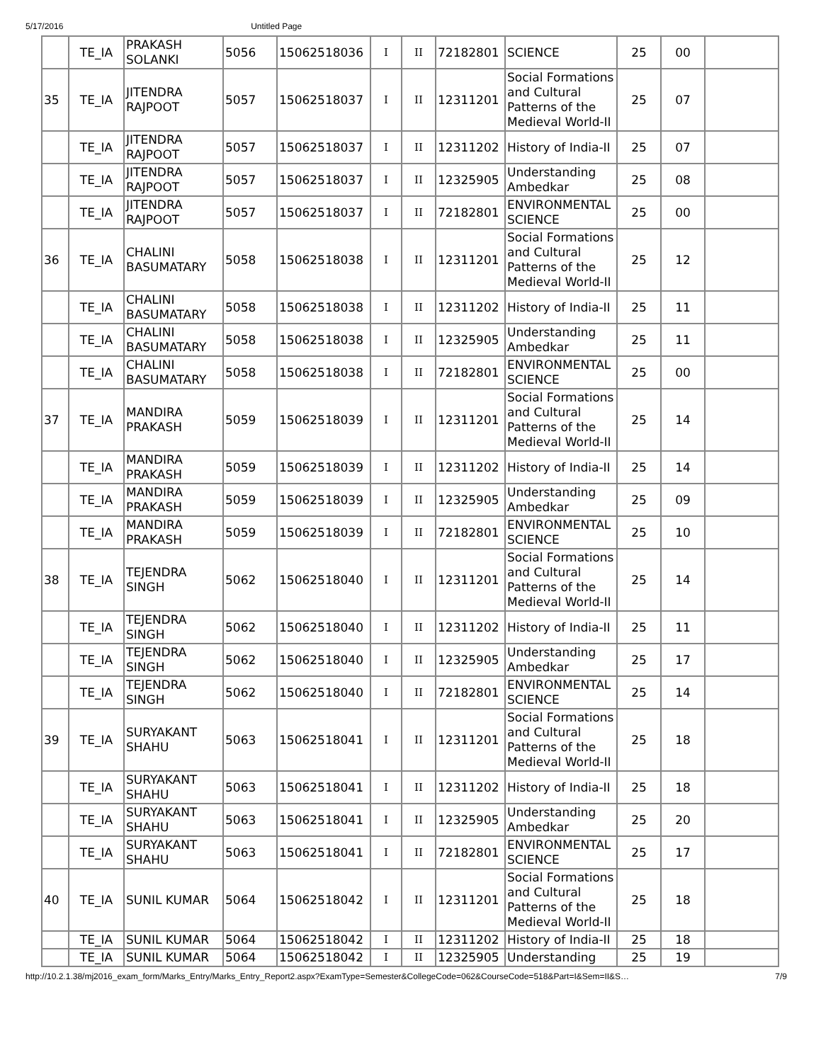5/17/2016 Untitled Page
| | TE_IA | PRAKASH SOLANKI | 5056 | 15062518036 | I | II | 72182801 | SCIENCE | 25 | 00 | |
| 35 | TE_IA | JITENDRA RAJPOOT | 5057 | 15062518037 | I | II | 12311201 | Social Formations and Cultural Patterns of the Medieval World-II | 25 | 07 | |
| | TE_IA | JITENDRA RAJPOOT | 5057 | 15062518037 | I | II | 12311202 | History of India-II | 25 | 07 | |
| | TE_IA | JITENDRA RAJPOOT | 5057 | 15062518037 | I | II | 12325905 | Understanding Ambedkar | 25 | 08 | |
| | TE_IA | JITENDRA RAJPOOT | 5057 | 15062518037 | I | II | 72182801 | ENVIRONMENTAL SCIENCE | 25 | 00 | |
| 36 | TE_IA | CHALINI BASUMATARY | 5058 | 15062518038 | I | II | 12311201 | Social Formations and Cultural Patterns of the Medieval World-II | 25 | 12 | |
| | TE_IA | CHALINI BASUMATARY | 5058 | 15062518038 | I | II | 12311202 | History of India-II | 25 | 11 | |
| | TE_IA | CHALINI BASUMATARY | 5058 | 15062518038 | I | II | 12325905 | Understanding Ambedkar | 25 | 11 | |
| | TE_IA | CHALINI BASUMATARY | 5058 | 15062518038 | I | II | 72182801 | ENVIRONMENTAL SCIENCE | 25 | 00 | |
| 37 | TE_IA | MANDIRA PRAKASH | 5059 | 15062518039 | I | II | 12311201 | Social Formations and Cultural Patterns of the Medieval World-II | 25 | 14 | |
| | TE_IA | MANDIRA PRAKASH | 5059 | 15062518039 | I | II | 12311202 | History of India-II | 25 | 14 | |
| | TE_IA | MANDIRA PRAKASH | 5059 | 15062518039 | I | II | 12325905 | Understanding Ambedkar | 25 | 09 | |
| | TE_IA | MANDIRA PRAKASH | 5059 | 15062518039 | I | II | 72182801 | ENVIRONMENTAL SCIENCE | 25 | 10 | |
| 38 | TE_IA | TEJENDRA SINGH | 5062 | 15062518040 | I | II | 12311201 | Social Formations and Cultural Patterns of the Medieval World-II | 25 | 14 | |
| | TE_IA | TEJENDRA SINGH | 5062 | 15062518040 | I | II | 12311202 | History of India-II | 25 | 11 | |
| | TE_IA | TEJENDRA SINGH | 5062 | 15062518040 | I | II | 12325905 | Understanding Ambedkar | 25 | 17 | |
| | TE_IA | TEJENDRA SINGH | 5062 | 15062518040 | I | II | 72182801 | ENVIRONMENTAL SCIENCE | 25 | 14 | |
| 39 | TE_IA | SURYAKANT SHAHU | 5063 | 15062518041 | I | II | 12311201 | Social Formations and Cultural Patterns of the Medieval World-II | 25 | 18 | |
| | TE_IA | SURYAKANT SHAHU | 5063 | 15062518041 | I | II | 12311202 | History of India-II | 25 | 18 | |
| | TE_IA | SURYAKANT SHAHU | 5063 | 15062518041 | I | II | 12325905 | Understanding Ambedkar | 25 | 20 | |
| | TE_IA | SURYAKANT SHAHU | 5063 | 15062518041 | I | II | 72182801 | ENVIRONMENTAL SCIENCE | 25 | 17 | |
| 40 | TE_IA | SUNIL KUMAR | 5064 | 15062518042 | I | II | 12311201 | Social Formations and Cultural Patterns of the Medieval World-II | 25 | 18 | |
| | TE_IA | SUNIL KUMAR | 5064 | 15062518042 | I | II | 12311202 | History of India-II | 25 | 18 | |
| | TE_IA | SUNIL KUMAR | 5064 | 15062518042 | I | II | 12325905 | Understanding | 25 | 19 | |
http://10.2.1.38/mj2016_exam_form/Marks_Entry/Marks_Entry_Report2.aspx?ExamType=Semester&CollegeCode=062&CourseCode=518&Part=I&Sem=II&S… 7/9